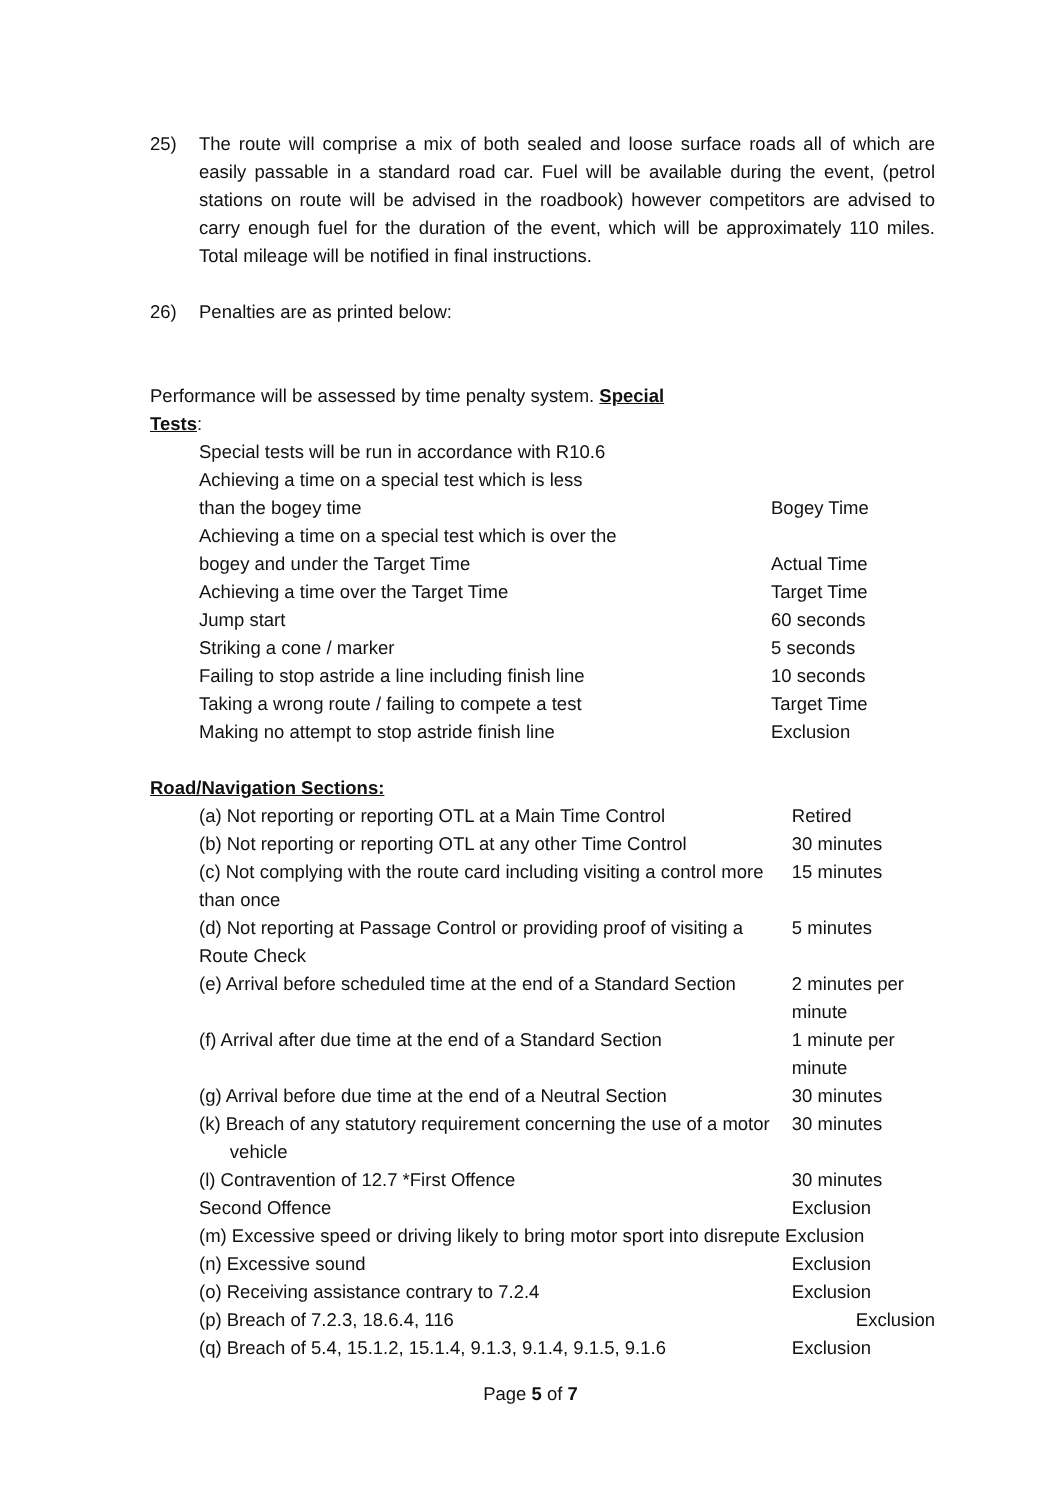25) The route will comprise a mix of both sealed and loose surface roads all of which are easily passable in a standard road car. Fuel will be available during the event, (petrol stations on route will be advised in the roadbook) however competitors are advised to carry enough fuel for the duration of the event, which will be approximately 110 miles. Total mileage will be notified in final instructions.
26) Penalties are as printed below:
Performance will be assessed by time penalty system. Special Tests:
| Special tests will be run in accordance with R10.6 | |
| Achieving a time on a special test which is less than the bogey time | Bogey Time |
| Achieving a time on a special test which is over the bogey and under the Target Time | Actual Time |
| Achieving a time over the Target Time | Target Time |
| Jump start | 60 seconds |
| Striking a cone / marker | 5 seconds |
| Failing to stop astride a line including finish line | 10 seconds |
| Taking a wrong route / failing to compete a test | Target Time |
| Making no attempt to stop astride finish line | Exclusion |
Road/Navigation Sections:
| (a) Not reporting or reporting OTL at a Main Time Control | Retired |
| (b) Not reporting or reporting OTL at any other Time Control | 30 minutes |
| (c) Not complying with the route card including visiting a control more than once | 15 minutes |
| (d) Not reporting at Passage Control or providing proof of visiting a Route Check | 5 minutes |
| (e) Arrival before scheduled time at the end of a Standard Section | 2 minutes per minute |
| (f) Arrival after due time at the end of a Standard Section | 1 minute per minute |
| (g) Arrival before due time at the end of a Neutral Section | 30 minutes |
| (k) Breach of any statutory requirement concerning the use of a motor vehicle | 30 minutes |
| (l) Contravention of 12.7 *First Offence | 30 minutes |
| Second Offence | Exclusion |
| (m) Excessive speed or driving likely to bring motor sport into disrepute Exclusion | |
| (n) Excessive sound | Exclusion |
| (o) Receiving assistance contrary to 7.2.4 | Exclusion |
| (p) Breach of 7.2.3, 18.6.4, 116 | Exclusion |
| (q) Breach of 5.4, 15.1.2, 15.1.4, 9.1.3, 9.1.4, 9.1.5, 9.1.6 | Exclusion |
Page 5 of 7